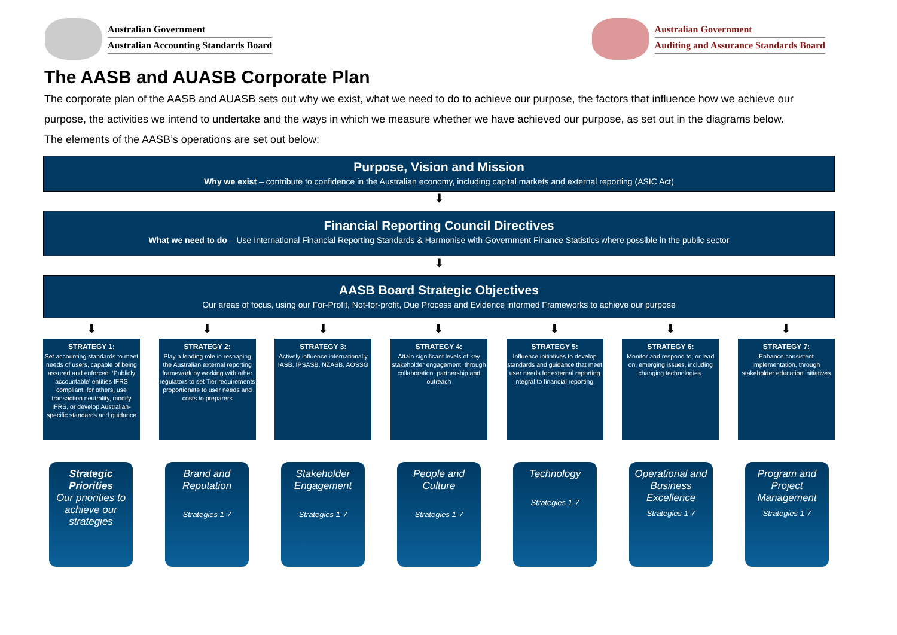Australian Government
Australian Accounting Standards Board
Australian Government
Auditing and Assurance Standards Board
The AASB and AUASB Corporate Plan
The corporate plan of the AASB and AUASB sets out why we exist, what we need to do to achieve our purpose, the factors that influence how we achieve our purpose, the activities we intend to undertake and the ways in which we measure whether we have achieved our purpose, as set out in the diagrams below.
The elements of the AASB’s operations are set out below:
Purpose, Vision and Mission
Why we exist – contribute to confidence in the Australian economy, including capital markets and external reporting (ASIC Act)
⬇
Financial Reporting Council Directives
What we need to do – Use International Financial Reporting Standards & Harmonise with Government Finance Statistics where possible in the public sector
⬇
AASB Board Strategic Objectives
Our areas of focus, using our For-Profit, Not-for-profit, Due Process and Evidence informed Frameworks to achieve our purpose
⬇ ⬇ ⬇ ⬇ ⬇ ⬇ ⬇
STRATEGY 1:
Set accounting standards to meet needs of users, capable of being assured and enforced. ‘Publicly accountable’ entities IFRS compliant; for others, use transaction neutrality, modify IFRS, or develop Australian-specific standards and guidance
STRATEGY 2:
Play a leading role in reshaping the Australian external reporting framework by working with other regulators to set Tier requirements proportionate to user needs and costs to preparers
STRATEGY 3:
Actively influence internationally IASB, IPSASB, NZASB, AOSSG
STRATEGY 4:
Attain significant levels of key stakeholder engagement, through collaboration, partnership and outreach
STRATEGY 5:
Influence initiatives to develop standards and guidance that meet user needs for external reporting integral to financial reporting.
STRATEGY 6:
Monitor and respond to, or lead on, emerging issues, including changing technologies.
STRATEGY 7:
Enhance consistent implementation, through stakeholder education initiatives
Strategic Priorities
Our priorities to achieve our strategies
Brand and Reputation
Strategies 1-7
Stakeholder Engagement
Strategies 1-7
People and Culture
Strategies 1-7
Technology
Strategies 1-7
Operational and Business Excellence
Strategies 1-7
Program and Project Management
Strategies 1-7